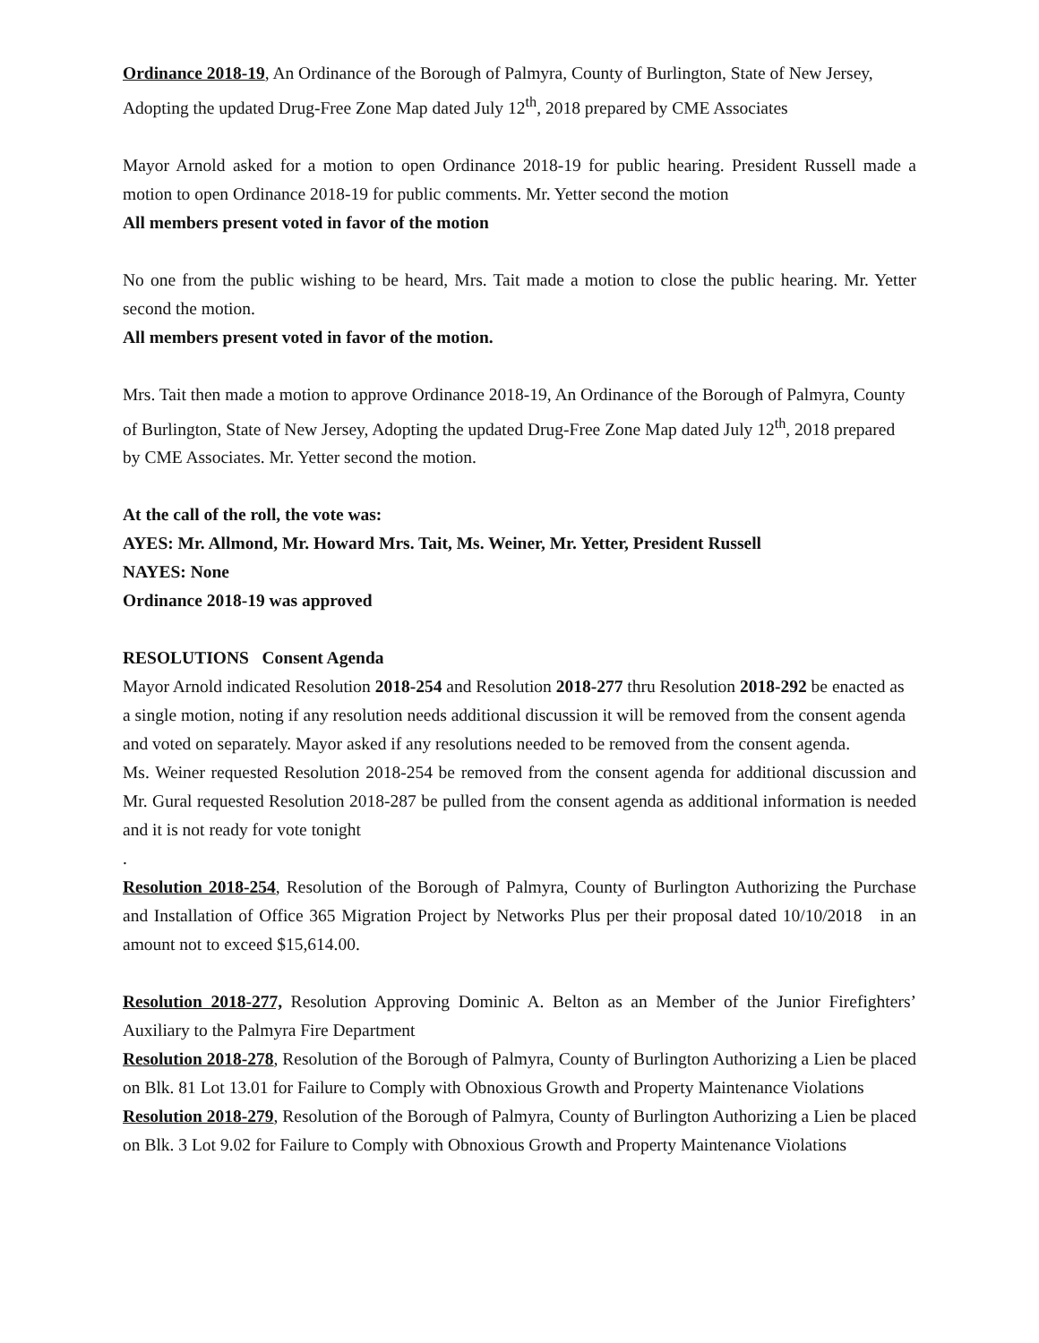Ordinance 2018-19, An Ordinance of the Borough of Palmyra, County of Burlington, State of New Jersey, Adopting the updated Drug-Free Zone Map dated July 12<sup>th</sup>, 2018 prepared by CME Associates
Mayor Arnold asked for a motion to open Ordinance 2018-19 for public hearing. President Russell made a motion to open Ordinance 2018-19 for public comments. Mr. Yetter second the motion
All members present voted in favor of the motion
No one from the public wishing to be heard, Mrs. Tait made a motion to close the public hearing. Mr. Yetter second the motion.
All members present voted in favor of the motion.
Mrs. Tait then made a motion to approve Ordinance 2018-19, An Ordinance of the Borough of Palmyra, County of Burlington, State of New Jersey, Adopting the updated Drug-Free Zone Map dated July 12<sup>th</sup>, 2018 prepared by CME Associates. Mr. Yetter second the motion.
At the call of the roll, the vote was:
AYES: Mr. Allmond, Mr. Howard Mrs. Tait, Ms. Weiner, Mr. Yetter, President Russell
NAYES: None
Ordinance 2018-19 was approved
RESOLUTIONS Consent Agenda
Mayor Arnold indicated Resolution 2018-254 and Resolution 2018-277 thru Resolution 2018-292 be enacted as a single motion, noting if any resolution needs additional discussion it will be removed from the consent agenda and voted on separately. Mayor asked if any resolutions needed to be removed from the consent agenda.
Ms. Weiner requested Resolution 2018-254 be removed from the consent agenda for additional discussion and Mr. Gural requested Resolution 2018-287 be pulled from the consent agenda as additional information is needed and it is not ready for vote tonight
.
Resolution 2018-254, Resolution of the Borough of Palmyra, County of Burlington Authorizing the Purchase and Installation of Office 365 Migration Project by Networks Plus per their proposal dated 10/10/2018 in an amount not to exceed $15,614.00.
Resolution 2018-277, Resolution Approving Dominic A. Belton as an Member of the Junior Firefighters’ Auxiliary to the Palmyra Fire Department
Resolution 2018-278, Resolution of the Borough of Palmyra, County of Burlington Authorizing a Lien be placed on Blk. 81 Lot 13.01 for Failure to Comply with Obnoxious Growth and Property Maintenance Violations
Resolution 2018-279, Resolution of the Borough of Palmyra, County of Burlington Authorizing a Lien be placed on Blk. 3 Lot 9.02 for Failure to Comply with Obnoxious Growth and Property Maintenance Violations